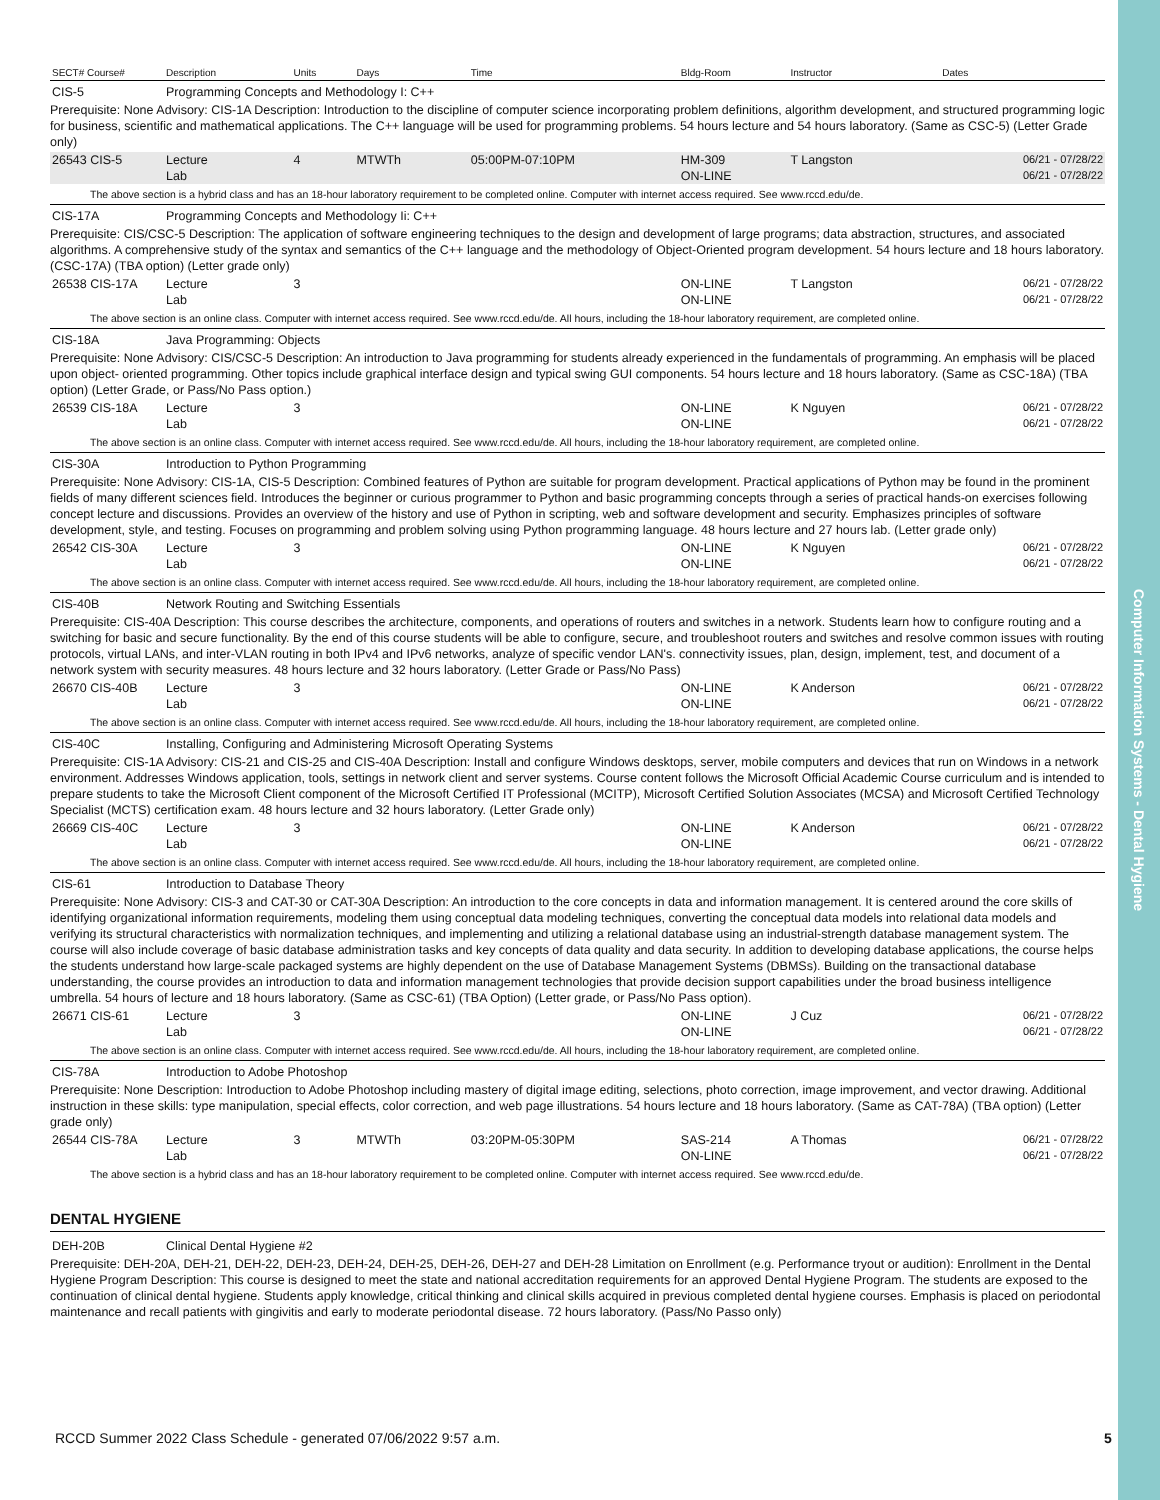Computer Information Systems - Dental Hygiene
| SECT# Course# | Description | Units | Days | Time | Bldg-Room | Instructor | Dates |
| --- | --- | --- | --- | --- | --- | --- | --- |
| CIS-5 | Programming Concepts and Methodology I: C++ | | | | | | |
| Prerequisite: None Advisory: CIS-1A Description: Introduction to the discipline of computer science incorporating problem definitions, algorithm development, and structured programming logic for business, scientific and mathematical applications. The C++ language will be used for programming problems. 54 hours lecture and 54 hours laboratory. (Same as CSC-5) (Letter Grade only) | | | | | | | |
| 26543 CIS-5 | Lecture | 4 | MTWTh | 05:00PM-07:10PM | HM-309 | T Langston | 06/21 - 07/28/22 |
| | Lab | | | | ON-LINE | | 06/21 - 07/28/22 |
| The above section is a hybrid class and has an 18-hour laboratory requirement to be completed online. Computer with internet access required. See www.rccd.edu/de. | | | | | | | |
| CIS-17A | Programming Concepts and Methodology Ii: C++ | | | | | | |
| Prerequisite: CIS/CSC-5 Description: The application of software engineering techniques to the design and development of large programs; data abstraction, structures, and associated algorithms. A comprehensive study of the syntax and semantics of the C++ language and the methodology of Object-Oriented program development. 54 hours lecture and 18 hours laboratory.(CSC-17A) (TBA option) (Letter grade only) | | | | | | | |
| 26538 CIS-17A | Lecture | 3 | | | ON-LINE | T Langston | 06/21 - 07/28/22 |
| | Lab | | | | ON-LINE | | 06/21 - 07/28/22 |
| The above section is an online class. Computer with internet access required. See www.rccd.edu/de. All hours, including the 18-hour laboratory requirement, are completed online. | | | | | | | |
| CIS-18A | Java Programming: Objects | | | | | | |
| Prerequisite: None Advisory: CIS/CSC-5 Description: An introduction to Java programming for students already experienced in the fundamentals of programming. An emphasis will be placed upon object- oriented programming. Other topics include graphical interface design and typical swing GUI components. 54 hours lecture and 18 hours laboratory. (Same as CSC-18A) (TBA option) (Letter Grade, or Pass/No Pass option.) | | | | | | | |
| 26539 CIS-18A | Lecture | 3 | | | ON-LINE | K Nguyen | 06/21 - 07/28/22 |
| | Lab | | | | ON-LINE | | 06/21 - 07/28/22 |
| The above section is an online class. Computer with internet access required. See www.rccd.edu/de. All hours, including the 18-hour laboratory requirement, are completed online. | | | | | | | |
| CIS-30A | Introduction to Python Programming | | | | | | |
| Prerequisite: None Advisory: CIS-1A, CIS-5 Description: Combined features of Python are suitable for program development. Practical applications of Python may be found in the prominent fields of many different sciences field. Introduces the beginner or curious programmer to Python and basic programming concepts through a series of practical hands-on exercises following concept lecture and discussions. Provides an overview of the history and use of Python in scripting, web and software development and security. Emphasizes principles of software development, style, and testing. Focuses on programming and problem solving using Python programming language. 48 hours lecture and 27 hours lab. (Letter grade only) | | | | | | | |
| 26542 CIS-30A | Lecture | 3 | | | ON-LINE | K Nguyen | 06/21 - 07/28/22 |
| | Lab | | | | ON-LINE | | 06/21 - 07/28/22 |
| The above section is an online class. Computer with internet access required. See www.rccd.edu/de. All hours, including the 18-hour laboratory requirement, are completed online. | | | | | | | |
| CIS-40B | Network Routing and Switching Essentials | | | | | | |
| Prerequisite: CIS-40A Description: This course describes the architecture, components, and operations of routers and switches in a network. Students learn how to configure routing and a switching for basic and secure functionality. By the end of this course students will be able to configure, secure, and troubleshoot routers and switches and resolve common issues with routing protocols, virtual LANs, and inter-VLAN routing in both IPv4 and IPv6 networks, analyze of specific vendor LAN's. connectivity issues, plan, design, implement, test, and document of a network system with security measures. 48 hours lecture and 32 hours laboratory. (Letter Grade or Pass/No Pass) | | | | | | | |
| 26670 CIS-40B | Lecture | 3 | | | ON-LINE | K Anderson | 06/21 - 07/28/22 |
| | Lab | | | | ON-LINE | | 06/21 - 07/28/22 |
| The above section is an online class. Computer with internet access required. See www.rccd.edu/de. All hours, including the 18-hour laboratory requirement, are completed online. | | | | | | | |
| CIS-40C | Installing, Configuring and Administering Microsoft Operating Systems | | | | | | |
| Prerequisite: CIS-1A Advisory: CIS-21 and CIS-25 and CIS-40A Description: Install and configure Windows desktops, server, mobile computers and devices that run on Windows in a network environment. Addresses Windows application, tools, settings in network client and server systems. Course content follows the Microsoft Official Academic Course curriculum and is intended to prepare students to take the Microsoft Client component of the Microsoft Certified IT Professional (MCITP), Microsoft Certified Solution Associates (MCSA) and Microsoft Certified Technology Specialist (MCTS) certification exam. 48 hours lecture and 32 hours laboratory. (Letter Grade only) | | | | | | | |
| 26669 CIS-40C | Lecture | 3 | | | ON-LINE | K Anderson | 06/21 - 07/28/22 |
| | Lab | | | | ON-LINE | | 06/21 - 07/28/22 |
| The above section is an online class. Computer with internet access required. See www.rccd.edu/de. All hours, including the 18-hour laboratory requirement, are completed online. | | | | | | | |
| CIS-61 | Introduction to Database Theory | | | | | | |
| Prerequisite: None Advisory: CIS-3 and CAT-30 or CAT-30A Description: An introduction to the core concepts in data and information management. It is centered around the core skills of identifying organizational information requirements, modeling them using conceptual data modeling techniques, converting the conceptual data models into relational data models and verifying its structural characteristics with normalization techniques, and implementing and utilizing a relational database using an industrial-strength database management system. The course will also include coverage of basic database administration tasks and key concepts of data quality and data security. In addition to developing database applications, the course helps the students understand how large-scale packaged systems are highly dependent on the use of Database Management Systems (DBMSs). Building on the transactional database understanding, the course provides an introduction to data and information management technologies that provide decision support capabilities under the broad business intelligence umbrella. 54 hours of lecture and 18 hours laboratory. (Same as CSC-61) (TBA Option) (Letter grade, or Pass/No Pass option). | | | | | | | |
| 26671 CIS-61 | Lecture | 3 | | | ON-LINE | J Cuz | 06/21 - 07/28/22 |
| | Lab | | | | ON-LINE | | 06/21 - 07/28/22 |
| The above section is an online class. Computer with internet access required. See www.rccd.edu/de. All hours, including the 18-hour laboratory requirement, are completed online. | | | | | | | |
| CIS-78A | Introduction to Adobe Photoshop | | | | | | |
| Prerequisite: None Description: Introduction to Adobe Photoshop including mastery of digital image editing, selections, photo correction, image improvement, and vector drawing. Additional instruction in these skills: type manipulation, special effects, color correction, and web page illustrations. 54 hours lecture and 18 hours laboratory. (Same as CAT-78A) (TBA option) (Letter grade only) | | | | | | | |
| 26544 CIS-78A | Lecture | 3 | MTWTh | 03:20PM-05:30PM | SAS-214 | A Thomas | 06/21 - 07/28/22 |
| | Lab | | | | ON-LINE | | 06/21 - 07/28/22 |
| The above section is a hybrid class and has an 18-hour laboratory requirement to be completed online. Computer with internet access required. See www.rccd.edu/de. | | | | | | | |
DENTAL HYGIENE
| DEH-20B | Clinical Dental Hygiene #2 |
| Prerequisite: DEH-20A, DEH-21, DEH-22, DEH-23, DEH-24, DEH-25, DEH-26, DEH-27 and DEH-28 Limitation on Enrollment (e.g. Performance tryout or audition): Enrollment in the Dental Hygiene Program Description: This course is designed to meet the state and national accreditation requirements for an approved Dental Hygiene Program. The students are exposed to the continuation of clinical dental hygiene. Students apply knowledge, critical thinking and clinical skills acquired in previous completed dental hygiene courses. Emphasis is placed on periodontal maintenance and recall patients with gingivitis and early to moderate periodontal disease. 72 hours laboratory. (Pass/No Passo only) | |
RCCD Summer 2022 Class Schedule - generated 07/06/2022 9:57 a.m.
5